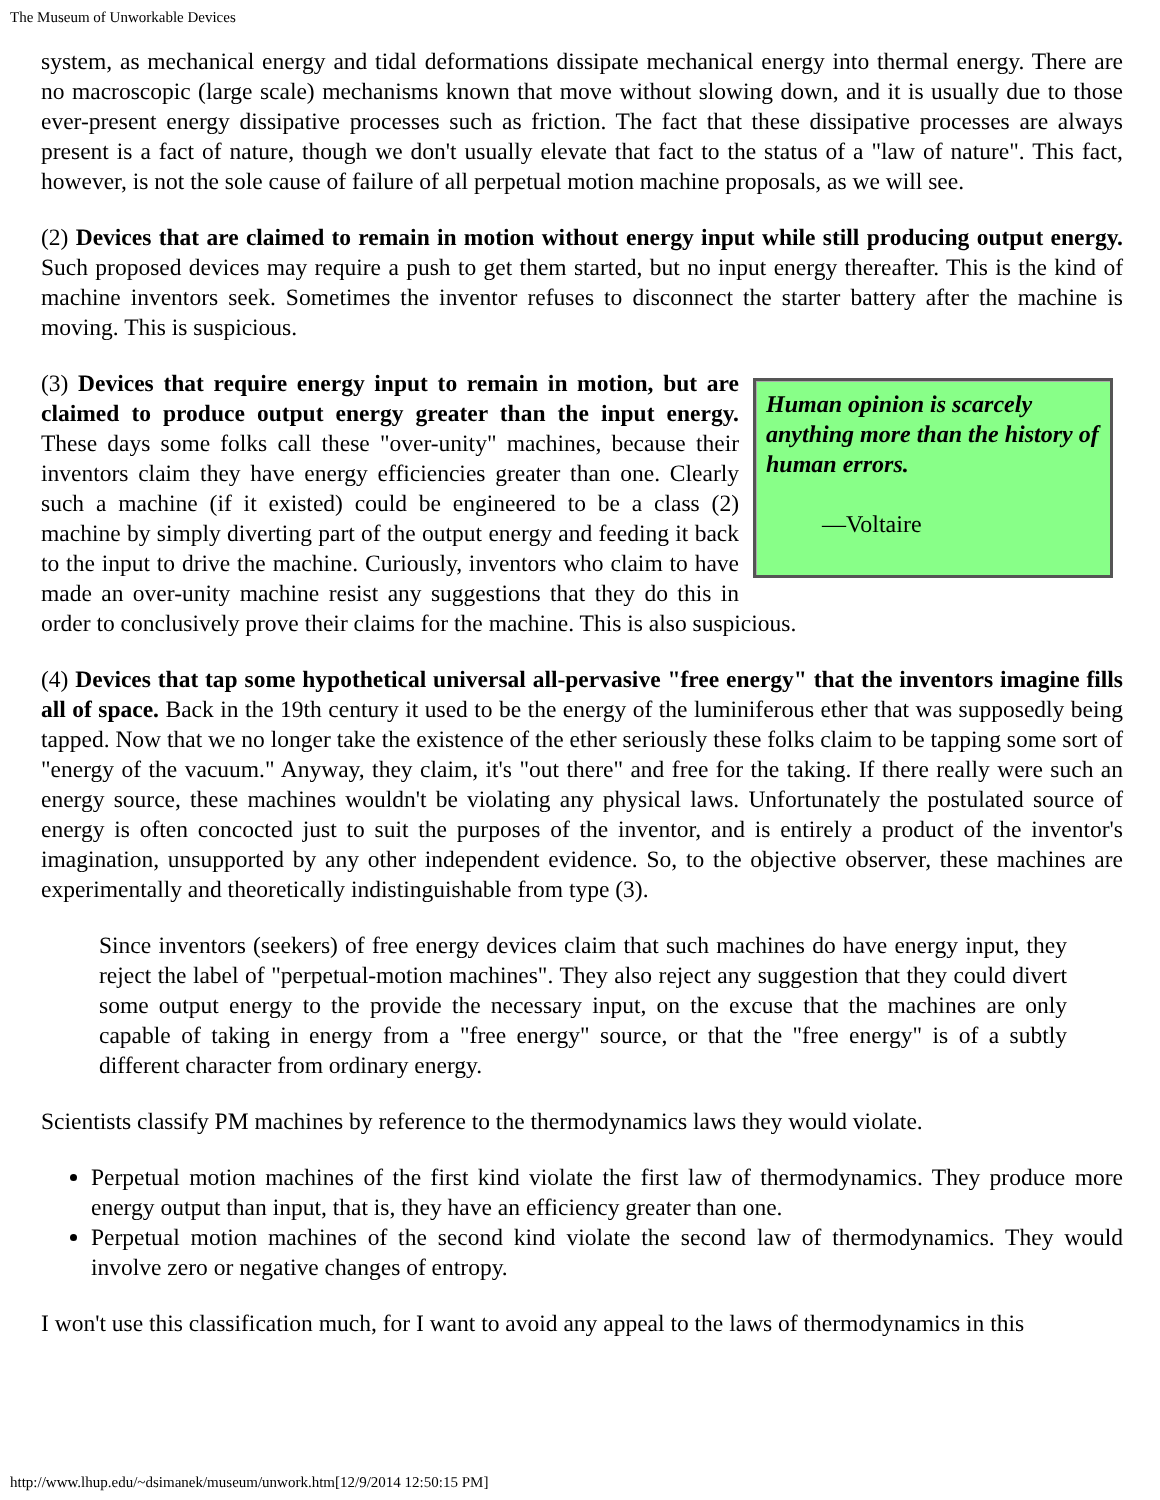The Museum of Unworkable Devices
system, as mechanical energy and tidal deformations dissipate mechanical energy into thermal energy. There are no macroscopic (large scale) mechanisms known that move without slowing down, and it is usually due to those ever-present energy dissipative processes such as friction. The fact that these dissipative processes are always present is a fact of nature, though we don't usually elevate that fact to the status of a "law of nature". This fact, however, is not the sole cause of failure of all perpetual motion machine proposals, as we will see.
(2) Devices that are claimed to remain in motion without energy input while still producing output energy. Such proposed devices may require a push to get them started, but no input energy thereafter. This is the kind of machine inventors seek. Sometimes the inventor refuses to disconnect the starter battery after the machine is moving. This is suspicious.
Human opinion is scarcely anything more than the history of human errors.
—Voltaire
(3) Devices that require energy input to remain in motion, but are claimed to produce output energy greater than the input energy. These days some folks call these "over-unity" machines, because their inventors claim they have energy efficiencies greater than one. Clearly such a machine (if it existed) could be engineered to be a class (2) machine by simply diverting part of the output energy and feeding it back to the input to drive the machine. Curiously, inventors who claim to have made an over-unity machine resist any suggestions that they do this in order to conclusively prove their claims for the machine. This is also suspicious.
(4) Devices that tap some hypothetical universal all-pervasive "free energy" that the inventors imagine fills all of space. Back in the 19th century it used to be the energy of the luminiferous ether that was supposedly being tapped. Now that we no longer take the existence of the ether seriously these folks claim to be tapping some sort of "energy of the vacuum." Anyway, they claim, it's "out there" and free for the taking. If there really were such an energy source, these machines wouldn't be violating any physical laws. Unfortunately the postulated source of energy is often concocted just to suit the purposes of the inventor, and is entirely a product of the inventor's imagination, unsupported by any other independent evidence. So, to the objective observer, these machines are experimentally and theoretically indistinguishable from type (3).
Since inventors (seekers) of free energy devices claim that such machines do have energy input, they reject the label of "perpetual-motion machines". They also reject any suggestion that they could divert some output energy to the provide the necessary input, on the excuse that the machines are only capable of taking in energy from a "free energy" source, or that the "free energy" is of a subtly different character from ordinary energy.
Scientists classify PM machines by reference to the thermodynamics laws they would violate.
Perpetual motion machines of the first kind violate the first law of thermodynamics. They produce more energy output than input, that is, they have an efficiency greater than one.
Perpetual motion machines of the second kind violate the second law of thermodynamics. They would involve zero or negative changes of entropy.
I won't use this classification much, for I want to avoid any appeal to the laws of thermodynamics in this
http://www.lhup.edu/~dsimanek/museum/unwork.htm[12/9/2014 12:50:15 PM]